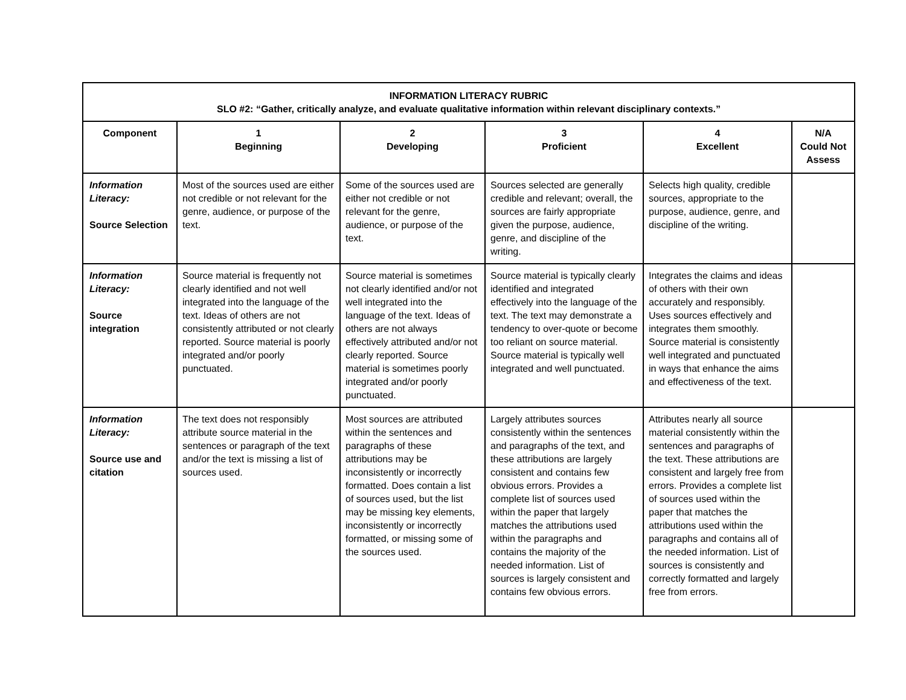| INFORMATION LITERACY RUBRIC SLO #2: “Gather, critically analyze, and evaluate qualitative information within relevant disciplinary contexts.” | | | | | |
| --- | --- | --- | --- | --- | --- |
| Component | 1 Beginning | 2 Developing | 3 Proficient | 4 Excellent | N/A Could Not Assess |
| Information Literacy: Source Selection | Most of the sources used are either not credible or not relevant for the genre, audience, or purpose of the text. | Some of the sources used are either not credible or not relevant for the genre, audience, or purpose of the text. | Sources selected are generally credible and relevant; overall, the sources are fairly appropriate given the purpose, audience, genre, and discipline of the writing. | Selects high quality, credible sources, appropriate to the purpose, audience, genre, and discipline of the writing. | |
| Information Literacy: Source integration | Source material is frequently not clearly identified and not well integrated into the language of the text. Ideas of others are not consistently attributed or not clearly reported. Source material is poorly integrated and/or poorly punctuated. | Source material is sometimes not clearly identified and/or not well integrated into the language of the text. Ideas of others are not always effectively attributed and/or not clearly reported. Source material is sometimes poorly integrated and/or poorly punctuated. | Source material is typically clearly identified and integrated effectively into the language of the text. The text may demonstrate a tendency to over-quote or become too reliant on source material. Source material is typically well integrated and well punctuated. | Integrates the claims and ideas of others with their own accurately and responsibly. Uses sources effectively and integrates them smoothly. Source material is consistently well integrated and punctuated in ways that enhance the aims and effectiveness of the text. | |
| Information Literacy: Source use and citation | The text does not responsibly attribute source material in the sentences or paragraph of the text and/or the text is missing a list of sources used. | Most sources are attributed within the sentences and paragraphs of these attributions may be inconsistently or incorrectly formatted. Does contain a list of sources used, but the list may be missing key elements, inconsistently or incorrectly formatted, or missing some of the sources used. | Largely attributes sources consistently within the sentences and paragraphs of the text, and these attributions are largely consistent and contains few obvious errors. Provides a complete list of sources used within the paper that largely matches the attributions used within the paragraphs and contains the majority of the needed information. List of sources is largely consistent and contains few obvious errors. | Attributes nearly all source material consistently within the sentences and paragraphs of the text. These attributions are consistent and largely free from errors. Provides a complete list of sources used within the paper that matches the attributions used within the paragraphs and contains all of the needed information. List of sources is consistently and correctly formatted and largely free from errors. | |